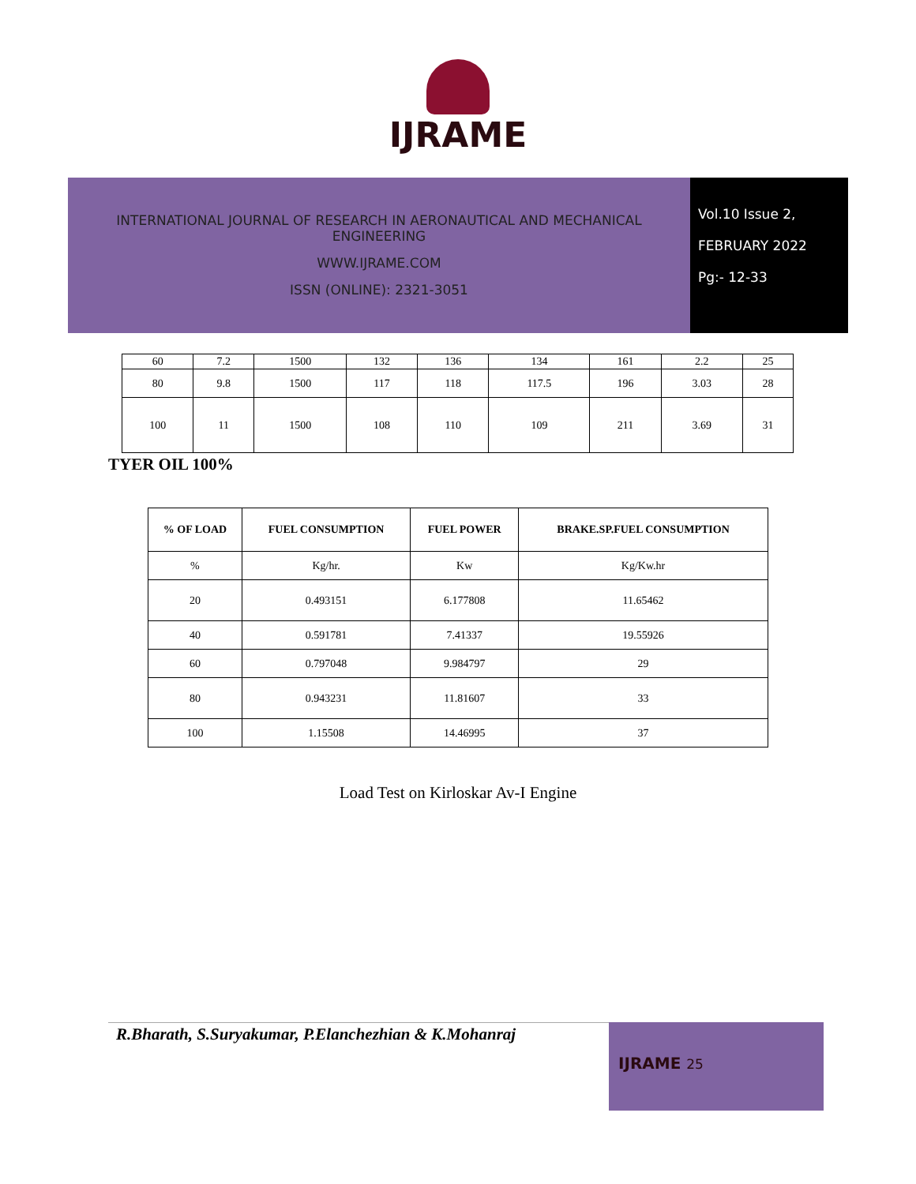IJRAME
INTERNATIONAL JOURNAL OF RESEARCH IN AERONAUTICAL AND MECHANICAL
ENGINEERING
WWW.IJRAME.COM
ISSN (ONLINE): 2321-3051
Vol.10 Issue 2,
FEBRUARY 2022
Pg:- 12-33
| 60 | 7.2 | 1500 | 132 | 136 | 134 | 161 | 2.2 | 25 |
| 80 | 9.8 | 1500 | 117 | 118 | 117.5 | 196 | 3.03 | 28 |
| 100 | 11 | 1500 | 108 | 110 | 109 | 211 | 3.69 | 31 |
TYER OIL 100%
| % OF LOAD | FUEL CONSUMPTION | FUEL POWER | BRAKE.SP.FUEL CONSUMPTION |
| --- | --- | --- | --- |
| % | Kg/hr. | Kw | Kg/Kw.hr |
| 20 | 0.493151 | 6.177808 | 11.65462 |
| 40 | 0.591781 | 7.41337 | 19.55926 |
| 60 | 0.797048 | 9.984797 | 29 |
| 80 | 0.943231 | 11.81607 | 33 |
| 100 | 1.15508 | 14.46995 | 37 |
Load Test on Kirloskar Av-I Engine
R.Bharath, S.Suryakumar, P.Elanchezhian & K.Mohanraj
IJRAME 25